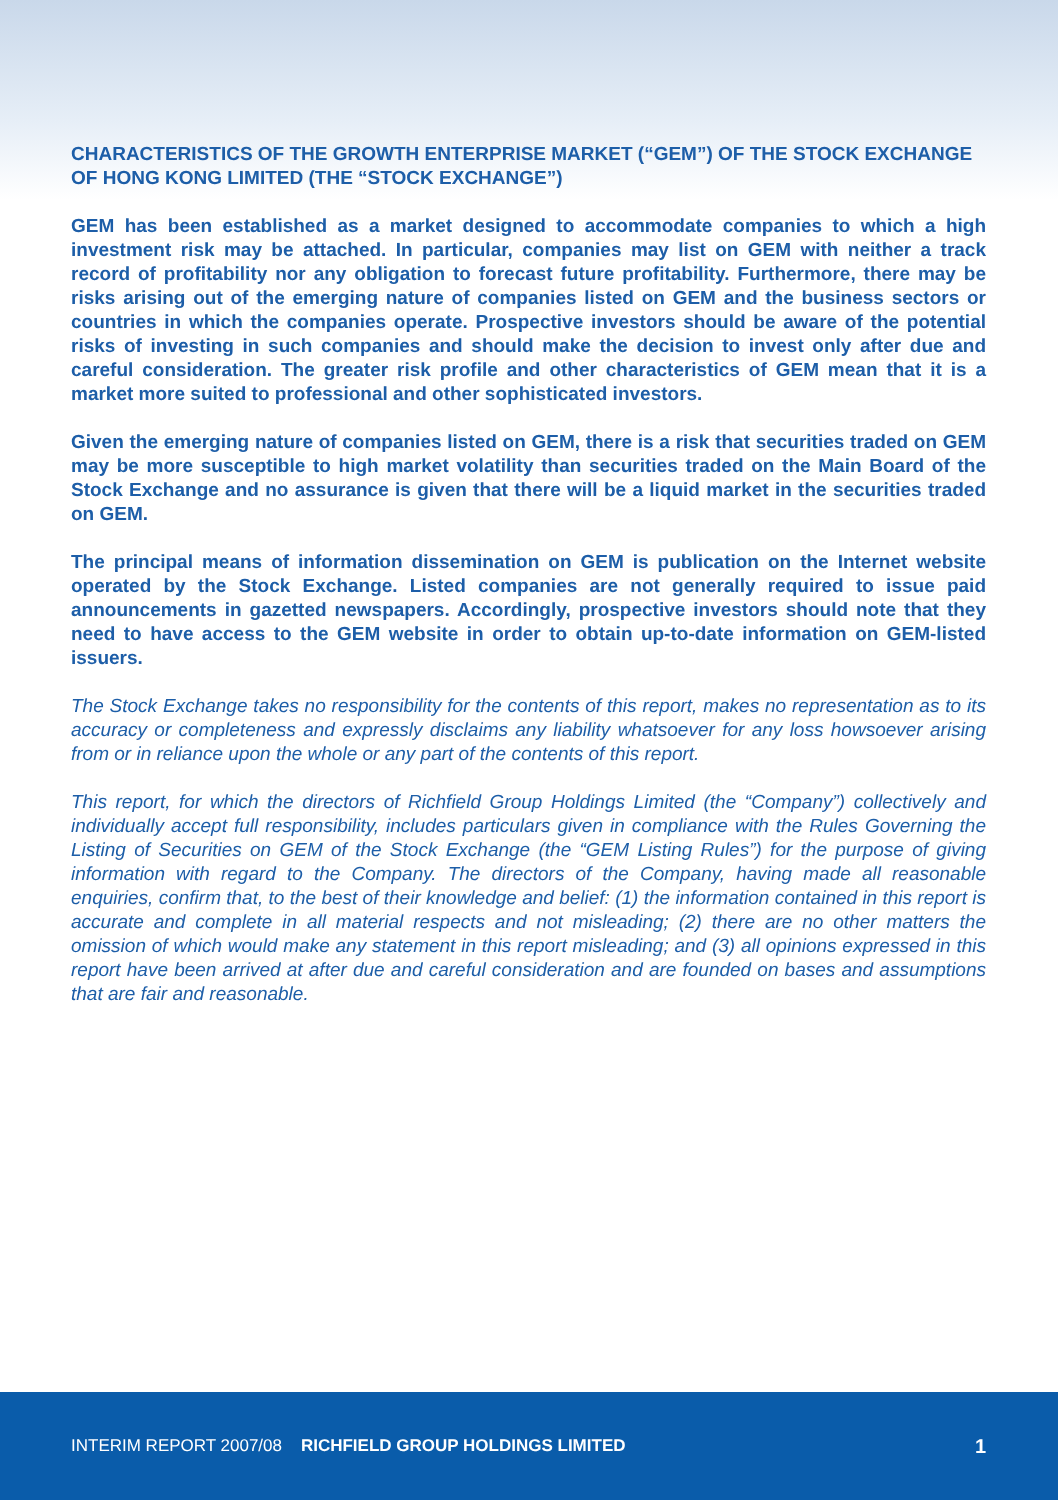CHARACTERISTICS OF THE GROWTH ENTERPRISE MARKET (“GEM”) OF THE STOCK EXCHANGE OF HONG KONG LIMITED (THE “STOCK EXCHANGE”)
GEM has been established as a market designed to accommodate companies to which a high investment risk may be attached. In particular, companies may list on GEM with neither a track record of profitability nor any obligation to forecast future profitability. Furthermore, there may be risks arising out of the emerging nature of companies listed on GEM and the business sectors or countries in which the companies operate. Prospective investors should be aware of the potential risks of investing in such companies and should make the decision to invest only after due and careful consideration. The greater risk profile and other characteristics of GEM mean that it is a market more suited to professional and other sophisticated investors.
Given the emerging nature of companies listed on GEM, there is a risk that securities traded on GEM may be more susceptible to high market volatility than securities traded on the Main Board of the Stock Exchange and no assurance is given that there will be a liquid market in the securities traded on GEM.
The principal means of information dissemination on GEM is publication on the Internet website operated by the Stock Exchange. Listed companies are not generally required to issue paid announcements in gazetted newspapers. Accordingly, prospective investors should note that they need to have access to the GEM website in order to obtain up-to-date information on GEM-listed issuers.
The Stock Exchange takes no responsibility for the contents of this report, makes no representation as to its accuracy or completeness and expressly disclaims any liability whatsoever for any loss howsoever arising from or in reliance upon the whole or any part of the contents of this report.
This report, for which the directors of Richfield Group Holdings Limited (the “Company”) collectively and individually accept full responsibility, includes particulars given in compliance with the Rules Governing the Listing of Securities on GEM of the Stock Exchange (the “GEM Listing Rules”) for the purpose of giving information with regard to the Company. The directors of the Company, having made all reasonable enquiries, confirm that, to the best of their knowledge and belief: (1) the information contained in this report is accurate and complete in all material respects and not misleading; (2) there are no other matters the omission of which would make any statement in this report misleading; and (3) all opinions expressed in this report have been arrived at after due and careful consideration and are founded on bases and assumptions that are fair and reasonable.
INTERIM REPORT 2007/08 RICHFIELD GROUP HOLDINGS LIMITED 1